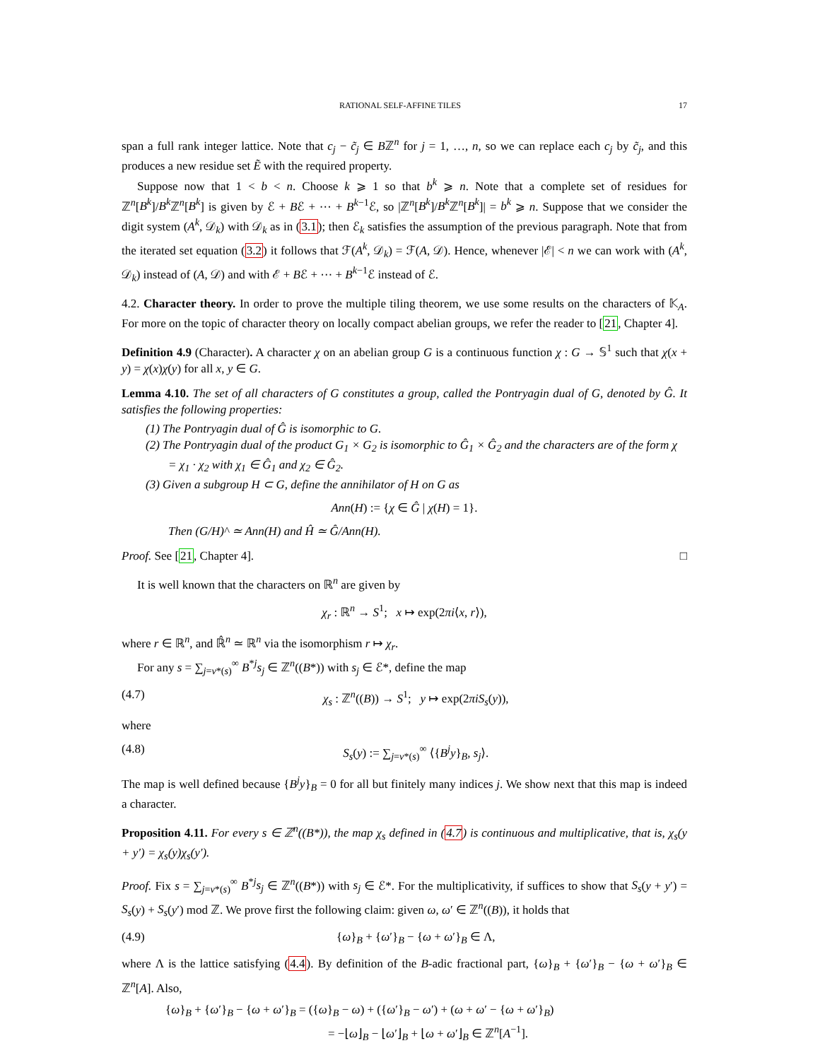RATIONAL SELF-AFFINE TILES 17
span a full rank integer lattice. Note that c<sub>j</sub> − c̃<sub>j</sub> ∈ Bℤ<sup>n</sup> for j = 1, …, n, so we can replace each c<sub>j</sub> by c̃<sub>j</sub>, and this produces a new residue set Ẽ with the required property.
Suppose now that 1 < b < n. Choose k ⩾ 1 so that b<sup>k</sup> ⩾ n. Note that a complete set of residues for ℤ<sup>n</sup>[B<sup>k</sup>]/B<sup>k</sup> ℤ<sup>n</sup>[B<sup>k</sup>] is given by ℰ + Bℰ + ⋯ + B<sup>k−1</sup>ℰ, so |ℤ<sup>n</sup>[B<sup>k</sup>]/B<sup>k</sup> ℤ<sup>n</sup>[B<sup>k</sup>]| = b<sup>k</sup> ⩾ n. Suppose that we consider the digit system (A<sup>k</sup>, 𝒟<sub>k</sub>) with 𝒟<sub>k</sub> as in (3.1); then ℰ<sub>k</sub> satisfies the assumption of the previous paragraph. Note that from the iterated set equation (3.2) it follows that ℱ(A<sup>k</sup>, 𝒟<sub>k</sub>) = ℱ(A, 𝒟). Hence, whenever |ℰ| < n we can work with (A<sup>k</sup>, 𝒟<sub>k</sub>) instead of (A, 𝒟) and with ℰ + Bℰ + ⋯ + B<sup>k−1</sup>ℰ instead of ℰ.
4.2. Character theory. In order to prove the multiple tiling theorem, we use some results on the characters of 𝕂<sub>A</sub>. For more on the topic of character theory on locally compact abelian groups, we refer the reader to [21, Chapter 4].
Definition 4.9 (Character). A character χ on an abelian group G is a continuous function χ : G → 𝕊<sup>1</sup> such that χ(x + y) = χ(x)χ(y) for all x, y ∈ G.
Lemma 4.10. The set of all characters of G constitutes a group, called the Pontryagin dual of G, denoted by Ĝ. It satisfies the following properties:
(1) The Pontryagin dual of Ĝ is isomorphic to G.
(2) The Pontryagin dual of the product G<sub>1</sub> × G<sub>2</sub> is isomorphic to Ĝ<sub>1</sub> × Ĝ<sub>2</sub> and the characters are of the form χ = χ<sub>1</sub> · χ<sub>2</sub> with χ<sub>1</sub> ∈ Ĝ<sub>1</sub> and χ<sub>2</sub> ∈ Ĝ<sub>2</sub>.
(3) Given a subgroup H ⊂ G, define the annihilator of H on G as
Ann(H) := {χ ∈ Ĝ | χ(H) = 1}.
Then (G/H)^ ≃ Ann(H) and Ĥ ≃ Ĝ/Ann(H).
Proof. See [21, Chapter 4]. □
It is well known that the characters on ℝ<sup>n</sup> are given by
χ<sub>r</sub> : ℝ<sup>n</sup> → S<sup>1</sup>; x ↦ exp(2πi⟨x, r⟩),
where r ∈ ℝ<sup>n</sup>, and ℝ̂<sup>n</sup> ≃ ℝ<sup>n</sup> via the isomorphism r ↦ χ<sub>r</sub>.
For any s = ∑<sub>j=ν*(s)</sub><sup>∞</sup> B<sup>*j</sup>s<sub>j</sub> ∈ ℤ<sup>n</sup>((B*)) with s<sub>j</sub> ∈ ℰ*, define the map
(4.7) χ<sub>s</sub> : ℤ<sup>n</sup>((B)) → S<sup>1</sup>; y ↦ exp(2πiS<sub>s</sub>(y)),
where
(4.8) S<sub>s</sub>(y) := ∑<sub>j=ν*(s)</sub><sup>∞</sup> ⟨{B<sup>j</sup>y}<sub>B</sub>, s<sub>j</sub>⟩.
The map is well defined because {B<sup>j</sup>y}<sub>B</sub> = 0 for all but finitely many indices j. We show next that this map is indeed a character.
Proposition 4.11. For every s ∈ ℤ<sup>n</sup>((B*)), the map χ<sub>s</sub> defined in (4.7) is continuous and multiplicative, that is, χ<sub>s</sub>(y + y′) = χ<sub>s</sub>(y)χ<sub>s</sub>(y′).
Proof. Fix s = ∑<sub>j=ν*(s)</sub><sup>∞</sup> B<sup>*j</sup>s<sub>j</sub> ∈ ℤ<sup>n</sup>((B*)) with s<sub>j</sub> ∈ ℰ*. For the multiplicativity, if suffices to show that S<sub>s</sub>(y + y′) = S<sub>s</sub>(y) + S<sub>s</sub>(y′) mod ℤ. We prove first the following claim: given ω, ω′ ∈ ℤ<sup>n</sup>((B)), it holds that
(4.9) {ω}<sub>B</sub> + {ω′}<sub>B</sub> − {ω + ω′}<sub>B</sub> ∈ Λ,
where Λ is the lattice satisfying (4.4). By definition of the B-adic fractional part, {ω}<sub>B</sub> + {ω′}<sub>B</sub> − {ω + ω′}<sub>B</sub> ∈ ℤ<sup>n</sup>[A]. Also,
{ω}<sub>B</sub> + {ω′}<sub>B</sub> − {ω + ω′}<sub>B</sub> = ({ω}<sub>B</sub> − ω) + ({ω′}<sub>B</sub> − ω′) + (ω + ω′ − {ω + ω′}<sub>B</sub>)
= −⌊ω⌋<sub>B</sub> − ⌊ω′⌋<sub>B</sub> + ⌊ω + ω′⌋<sub>B</sub> ∈ ℤ<sup>n</sup>[A<sup>−1</sup>].